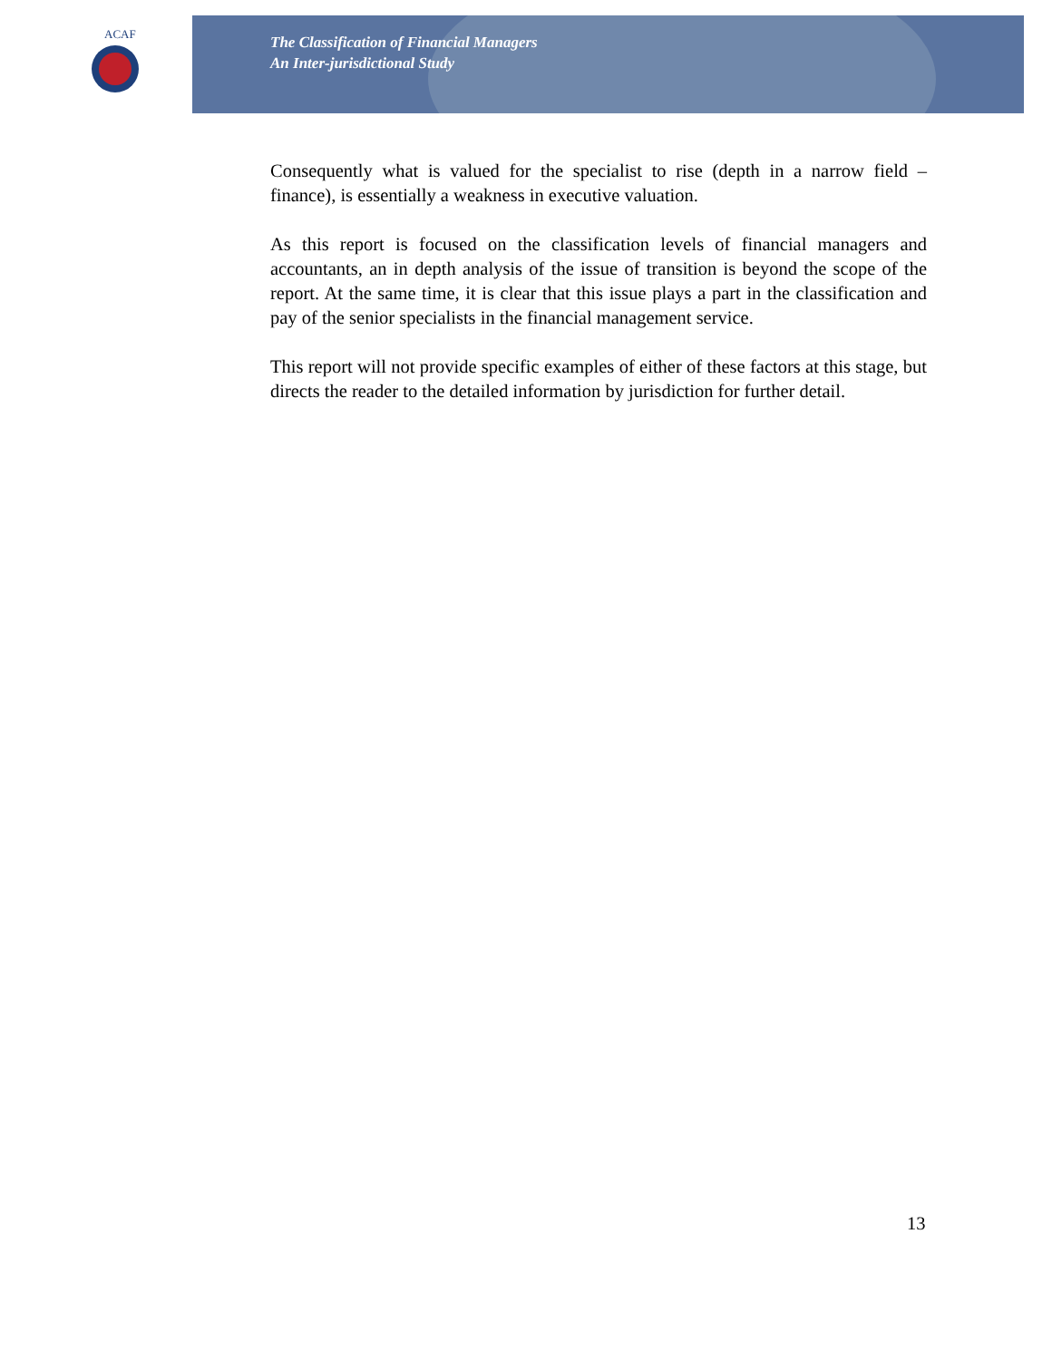ACAF
The Classification of Financial Managers
An Inter-jurisdictional Study
Consequently what is valued for the specialist to rise (depth in a narrow field – finance), is essentially a weakness in executive valuation.
As this report is focused on the classification levels of financial managers and accountants, an in depth analysis of the issue of transition is beyond the scope of the report. At the same time, it is clear that this issue plays a part in the classification and pay of the senior specialists in the financial management service.
This report will not provide specific examples of either of these factors at this stage, but directs the reader to the detailed information by jurisdiction for further detail.
13